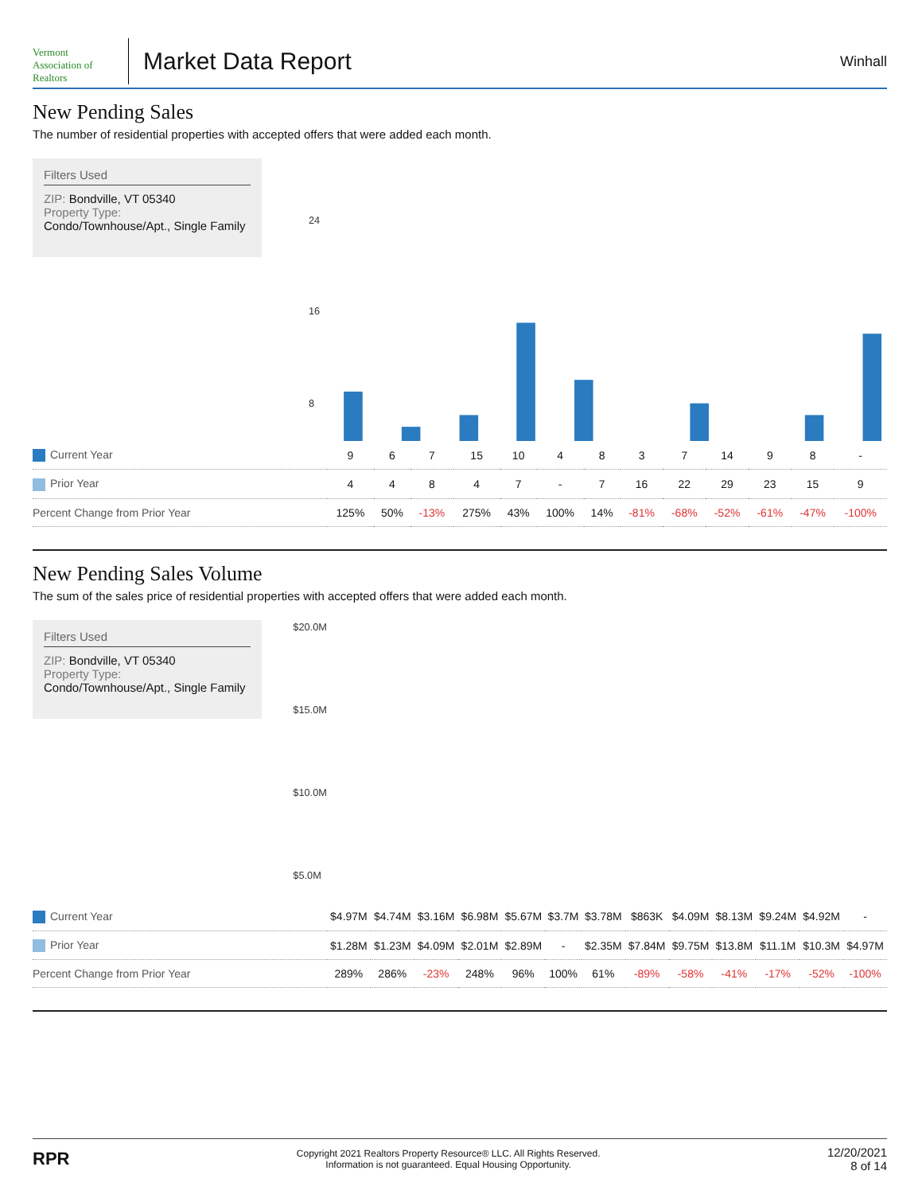Vermont
Association of Realtors
Market Data Report
Winhall
New Pending Sales
The number of residential properties with accepted offers that were added each month.
Filters Used
ZIP: Bondville, VT 05340
Property Type:
Condo/Townhouse/Apt., Single Family
24
16
8
| Current Year | 9 | 6 | 7 | 15 | 10 | 4 | 8 | 3 | 7 | 14 | 9 | 8 | - |
| Prior Year | 4 | 4 | 8 | 4 | 7 | - | 7 | 16 | 22 | 29 | 23 | 15 | 9 |
| Percent Change from Prior Year | 125% | 50% | -13% | 275% | 43% | 100% | 14% | -81% | -68% | -52% | -61% | -47% | -100% |
New Pending Sales Volume
The sum of the sales price of residential properties with accepted offers that were added each month.
Filters Used
ZIP: Bondville, VT 05340
Property Type:
Condo/Townhouse/Apt., Single Family
$20.0M
$15.0M
$10.0M
$5.0M
| Current Year | $4.97M | $4.74M | $3.16M | $6.98M | $5.67M | $3.7M | $3.78M | $863K | $4.09M | $8.13M | $9.24M | $4.92M | - |
| Prior Year | $1.28M | $1.23M | $4.09M | $2.01M | $2.89M | - | $2.35M | $7.84M | $9.75M | $13.8M | $11.1M | $10.3M | $4.97M |
| Percent Change from Prior Year | 289% | 286% | -23% | 248% | 96% | 100% | 61% | -89% | -58% | -41% | -17% | -52% | -100% |
RPR
Copyright 2021 Realtors Property Resource® LLC. All Rights Reserved.
Information is not guaranteed. Equal Housing Opportunity.
12/20/2021
8 of 14